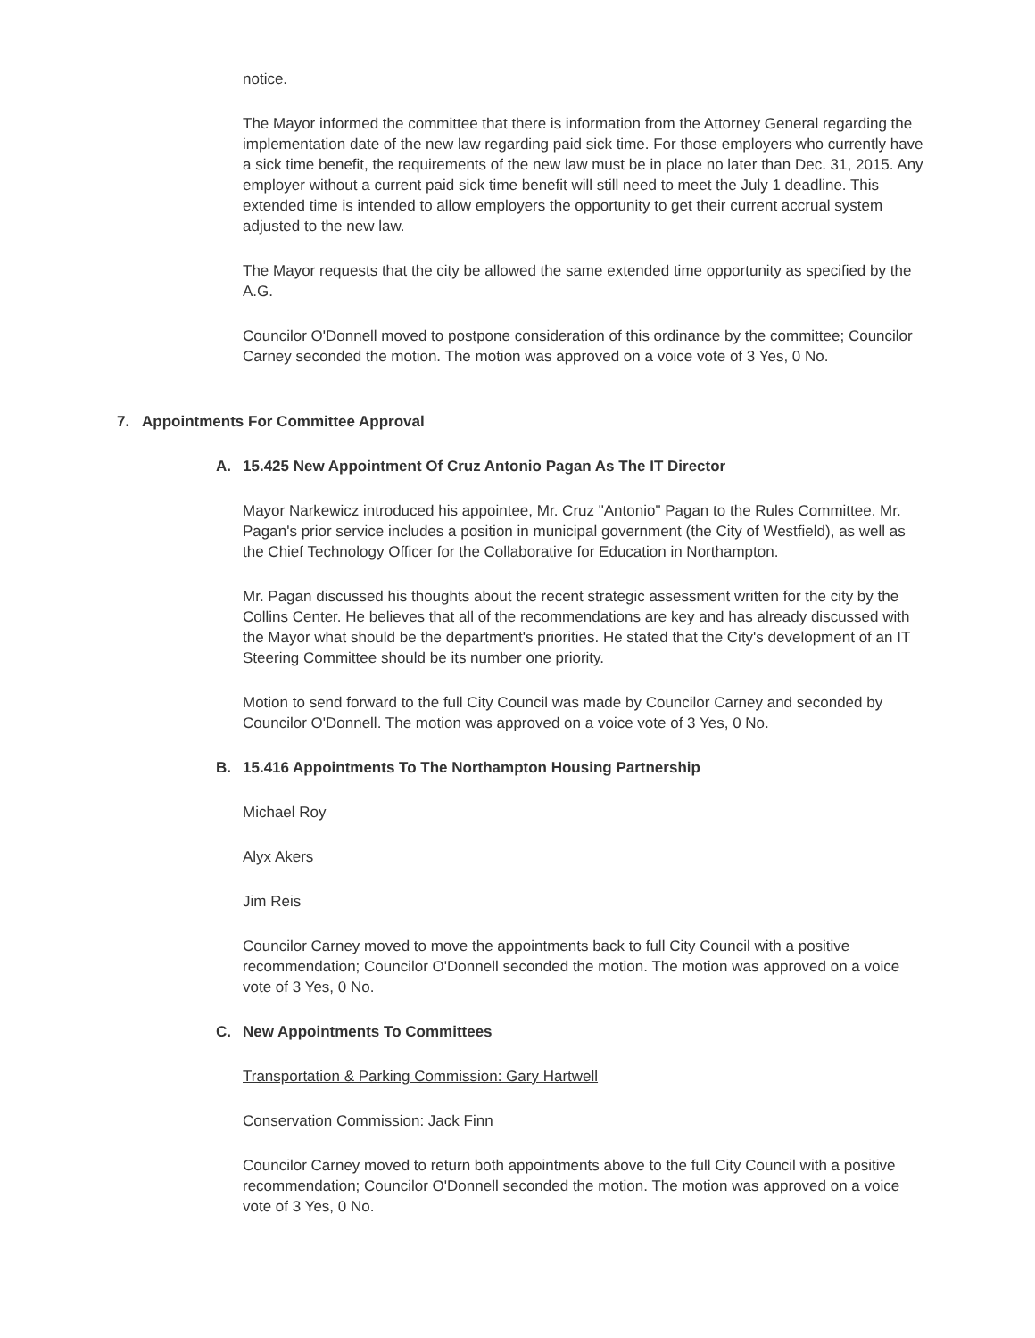notice.
The Mayor informed the committee that there is information from the Attorney General regarding the implementation date of the new law regarding paid sick time. For those employers who currently have a sick time benefit, the requirements of the new law must be in place no later than Dec. 31, 2015. Any employer without a current paid sick time benefit will still need to meet the July 1 deadline. This extended time is intended to allow employers the opportunity to get their current accrual system adjusted to the new law.
The Mayor requests that the city be allowed the same extended time opportunity as specified by the A.G.
Councilor O'Donnell moved to postpone consideration of this ordinance by the committee; Councilor Carney seconded the motion. The motion was approved on a voice vote of 3 Yes, 0 No.
7. Appointments For Committee Approval
A. 15.425 New Appointment Of Cruz Antonio Pagan As The IT Director
Mayor Narkewicz introduced his appointee, Mr. Cruz "Antonio" Pagan to the Rules Committee. Mr. Pagan's prior service includes a position in municipal government (the City of Westfield), as well as the Chief Technology Officer for the Collaborative for Education in Northampton.
Mr. Pagan discussed his thoughts about the recent strategic assessment written for the city by the Collins Center. He believes that all of the recommendations are key and has already discussed with the Mayor what should be the department's priorities. He stated that the City's development of an IT Steering Committee should be its number one priority.
Motion to send forward to the full City Council was made by Councilor Carney and seconded by Councilor O'Donnell. The motion was approved on a voice vote of 3 Yes, 0 No.
B. 15.416 Appointments To The Northampton Housing Partnership
Michael Roy
Alyx Akers
Jim Reis
Councilor Carney moved to move the appointments back to full City Council with a positive recommendation; Councilor O'Donnell seconded the motion. The motion was approved on a voice vote of 3 Yes, 0 No.
C. New Appointments To Committees
Transportation & Parking Commission: Gary Hartwell
Conservation Commission: Jack Finn
Councilor Carney moved to return both appointments above to the full City Council with a positive recommendation; Councilor O'Donnell seconded the motion. The motion was approved on a voice vote of 3 Yes, 0 No.